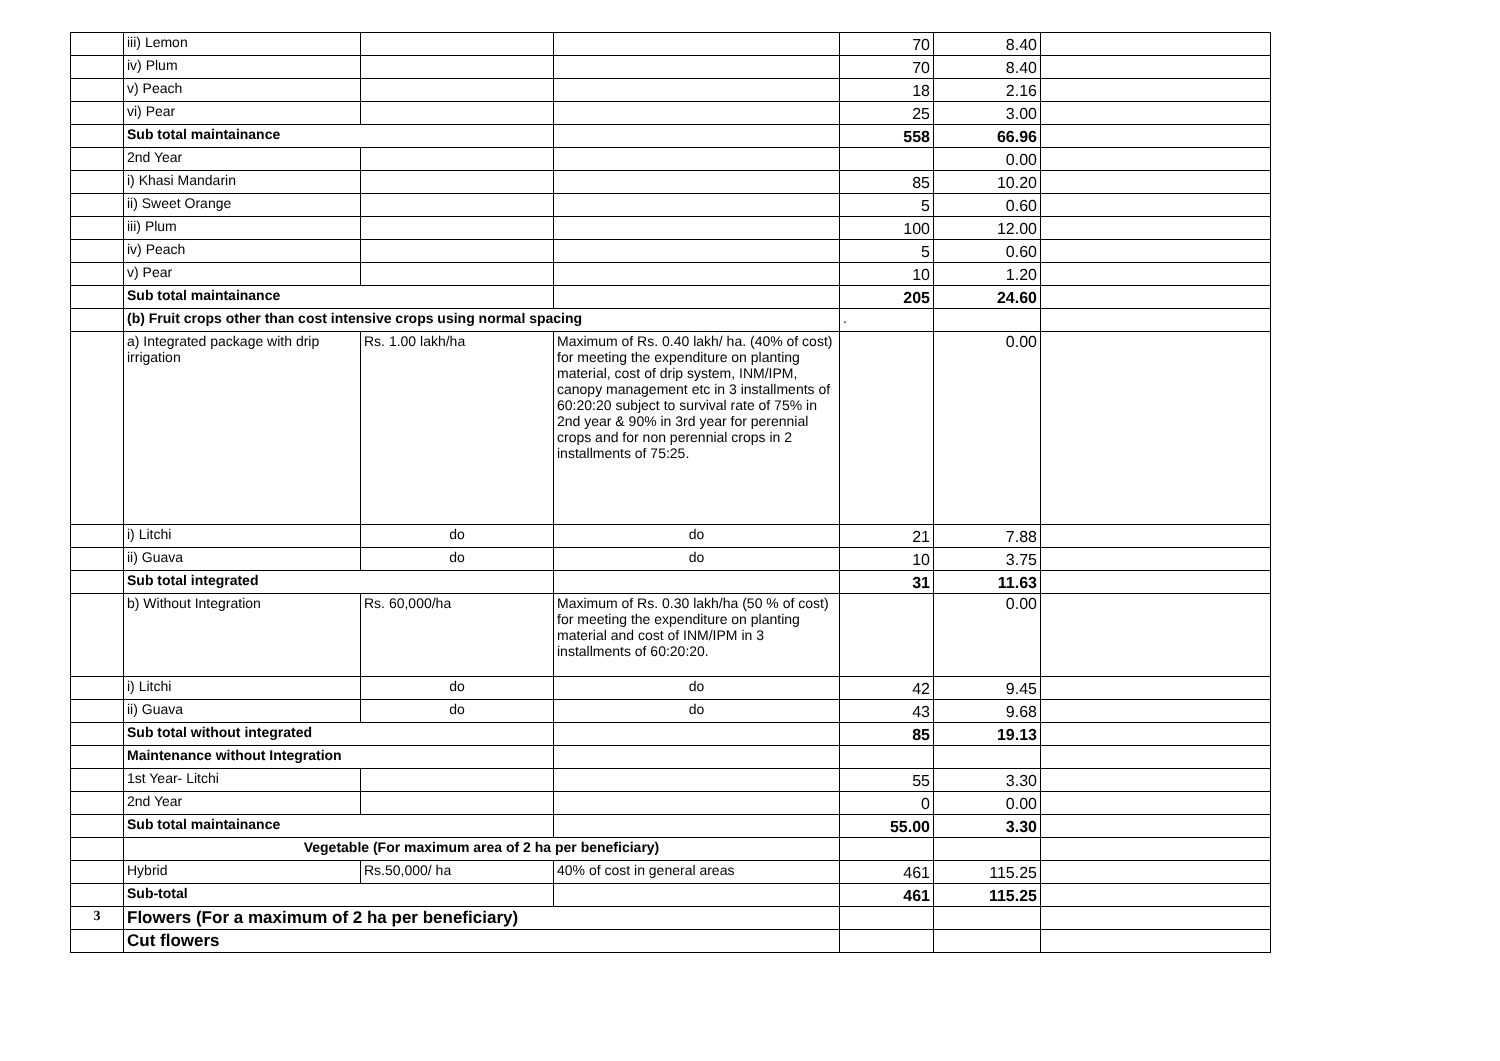| | iii) Lemon | | | 70 | 8.40 | |
| | iv) Plum | | | 70 | 8.40 | |
| | v) Peach | | | 18 | 2.16 | |
| | vi) Pear | | | 25 | 3.00 | |
| | Sub total maintainance | | | 558 | 66.96 | |
| | 2nd Year | | | | 0.00 | |
| | i) Khasi Mandarin | | | 85 | 10.20 | |
| | ii) Sweet Orange | | | 5 | 0.60 | |
| | iii) Plum | | | 100 | 12.00 | |
| | iv) Peach | | | 5 | 0.60 | |
| | v) Pear | | | 10 | 1.20 | |
| | Sub total maintainance | | | 205 | 24.60 | |
| | (b) Fruit crops other than cost intensive crops using normal spacing | | | . | | |
| | a) Integrated package with drip irrigation | Rs. 1.00 lakh/ha | Maximum of Rs. 0.40 lakh/ ha. (40% of cost) for meeting the expenditure on planting material, cost of drip system, INM/IPM, canopy management etc in 3 installments of 60:20:20 subject to survival rate of 75% in 2nd year & 90% in 3rd year for perennial crops and for non perennial crops in 2 installments of 75:25. | | 0.00 | |
| | i) Litchi | do | do | 21 | 7.88 | |
| | ii) Guava | do | do | 10 | 3.75 | |
| | Sub total integrated | | | 31 | 11.63 | |
| | b) Without Integration | Rs. 60,000/ha | Maximum of Rs. 0.30 lakh/ha (50 % of cost) for meeting the expenditure on planting material and cost of INM/IPM in 3 installments of 60:20:20. | | 0.00 | |
| | i) Litchi | do | do | 42 | 9.45 | |
| | ii) Guava | do | do | 43 | 9.68 | |
| | Sub total without integrated | | | 85 | 19.13 | |
| | Maintenance without Integration | | | | | |
| | 1st Year- Litchi | | | 55 | 3.30 | |
| | 2nd Year | | | 0 | 0.00 | |
| | Sub total maintainance | | | 55.00 | 3.30 | |
| | Vegetable (For maximum area of 2 ha per beneficiary) | | | | | |
| | Hybrid | Rs.50,000/ ha | 40% of cost in general areas | 461 | 115.25 | |
| | Sub-total | | | 461 | 115.25 | |
| 3 | Flowers (For a maximum of 2 ha per beneficiary) | | | | | |
| | Cut flowers | | | | | |